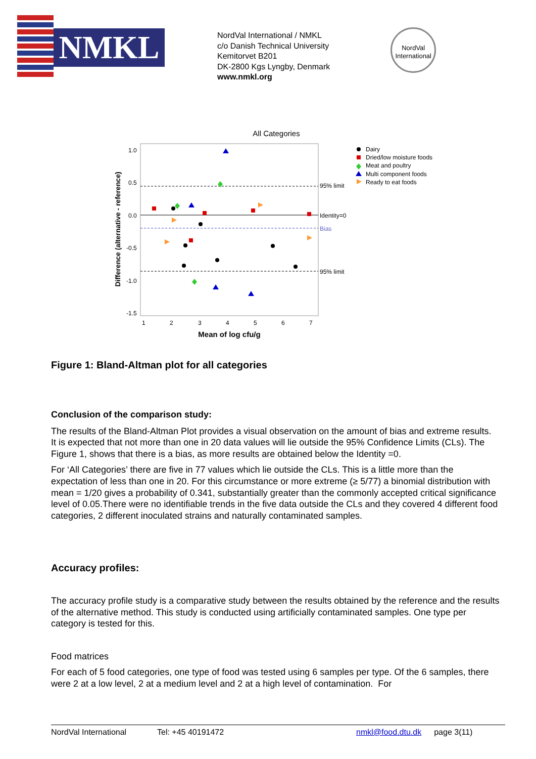NMKL
NordVal International / NMKL
c/o Danish Technical University
Kemitorvet B201
DK-2800 Kgs Lyngby, Denmark
www.nmkl.org
NordVal
International
All Categories
95% limit
Identity=0
Bias
95% limit
1.0
0.5
0.0
-0.5
-1.0
-1.5
1
2
3
4
5
6
7
Dairy
Dried/low moisture foods
Meat and poultry
Multi component foods
Ready to eat foods
Mean of log cfu/g
Difference (alternative - reference)
Figure 1: Bland-Altman plot for all categories
Conclusion of the comparison study:
The results of the Bland-Altman Plot provides a visual observation on the amount of bias and extreme results. It is expected that not more than one in 20 data values will lie outside the 95% Confidence Limits (CLs). The Figure 1, shows that there is a bias, as more results are obtained below the Identity =0.
For ‘All Categories’ there are five in 77 values which lie outside the CLs. This is a little more than the expectation of less than one in 20. For this circumstance or more extreme (≥ 5/77) a binomial distribution with mean = 1/20 gives a probability of 0.341, substantially greater than the commonly accepted critical significance level of 0.05.There were no identifiable trends in the five data outside the CLs and they covered 4 different food categories, 2 different inoculated strains and naturally contaminated samples.
Accuracy profiles:
The accuracy profile study is a comparative study between the results obtained by the reference and the results of the alternative method. This study is conducted using artificially contaminated samples. One type per category is tested for this.
Food matrices
For each of 5 food categories, one type of food was tested using 6 samples per type. Of the 6 samples, there were 2 at a low level, 2 at a medium level and 2 at a high level of contamination. For
NordVal International Tel: +45 40191472 nmkl@food.dtu.dk page 3(11)